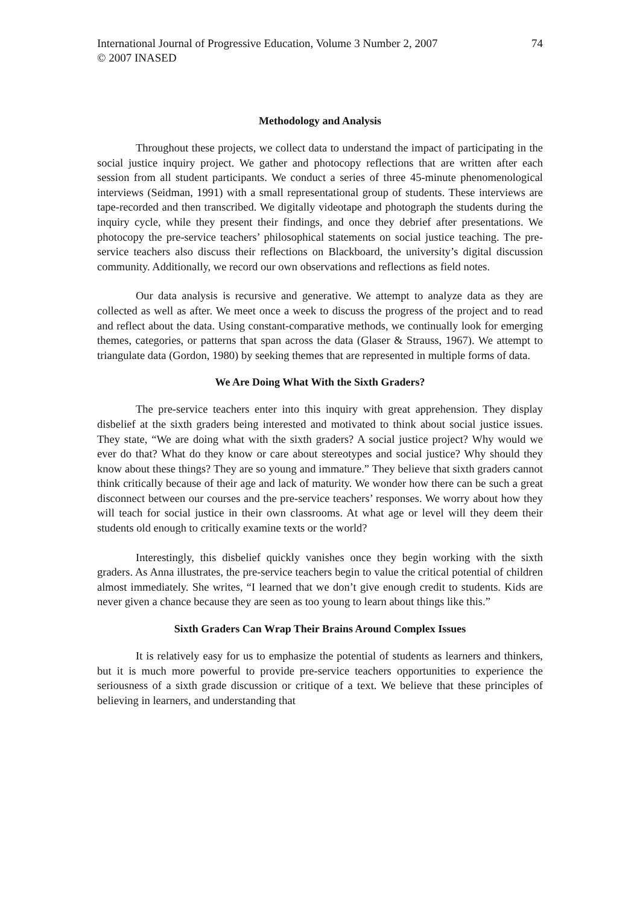International Journal of Progressive Education, Volume 3 Number 2, 2007
© 2007 INASED
74
Methodology and Analysis
Throughout these projects, we collect data to understand the impact of participating in the social justice inquiry project. We gather and photocopy reflections that are written after each session from all student participants. We conduct a series of three 45-minute phenomenological interviews (Seidman, 1991) with a small representational group of students. These interviews are tape-recorded and then transcribed. We digitally videotape and photograph the students during the inquiry cycle, while they present their findings, and once they debrief after presentations. We photocopy the pre-service teachers’ philosophical statements on social justice teaching. The pre-service teachers also discuss their reflections on Blackboard, the university’s digital discussion community. Additionally, we record our own observations and reflections as field notes.
Our data analysis is recursive and generative. We attempt to analyze data as they are collected as well as after. We meet once a week to discuss the progress of the project and to read and reflect about the data. Using constant-comparative methods, we continually look for emerging themes, categories, or patterns that span across the data (Glaser & Strauss, 1967). We attempt to triangulate data (Gordon, 1980) by seeking themes that are represented in multiple forms of data.
We Are Doing What With the Sixth Graders?
The pre-service teachers enter into this inquiry with great apprehension. They display disbelief at the sixth graders being interested and motivated to think about social justice issues. They state, “We are doing what with the sixth graders? A social justice project? Why would we ever do that? What do they know or care about stereotypes and social justice? Why should they know about these things? They are so young and immature.” They believe that sixth graders cannot think critically because of their age and lack of maturity. We wonder how there can be such a great disconnect between our courses and the pre-service teachers’ responses. We worry about how they will teach for social justice in their own classrooms. At what age or level will they deem their students old enough to critically examine texts or the world?
Interestingly, this disbelief quickly vanishes once they begin working with the sixth graders. As Anna illustrates, the pre-service teachers begin to value the critical potential of children almost immediately. She writes, “I learned that we don’t give enough credit to students. Kids are never given a chance because they are seen as too young to learn about things like this.”
Sixth Graders Can Wrap Their Brains Around Complex Issues
It is relatively easy for us to emphasize the potential of students as learners and thinkers, but it is much more powerful to provide pre-service teachers opportunities to experience the seriousness of a sixth grade discussion or critique of a text. We believe that these principles of believing in learners, and understanding that